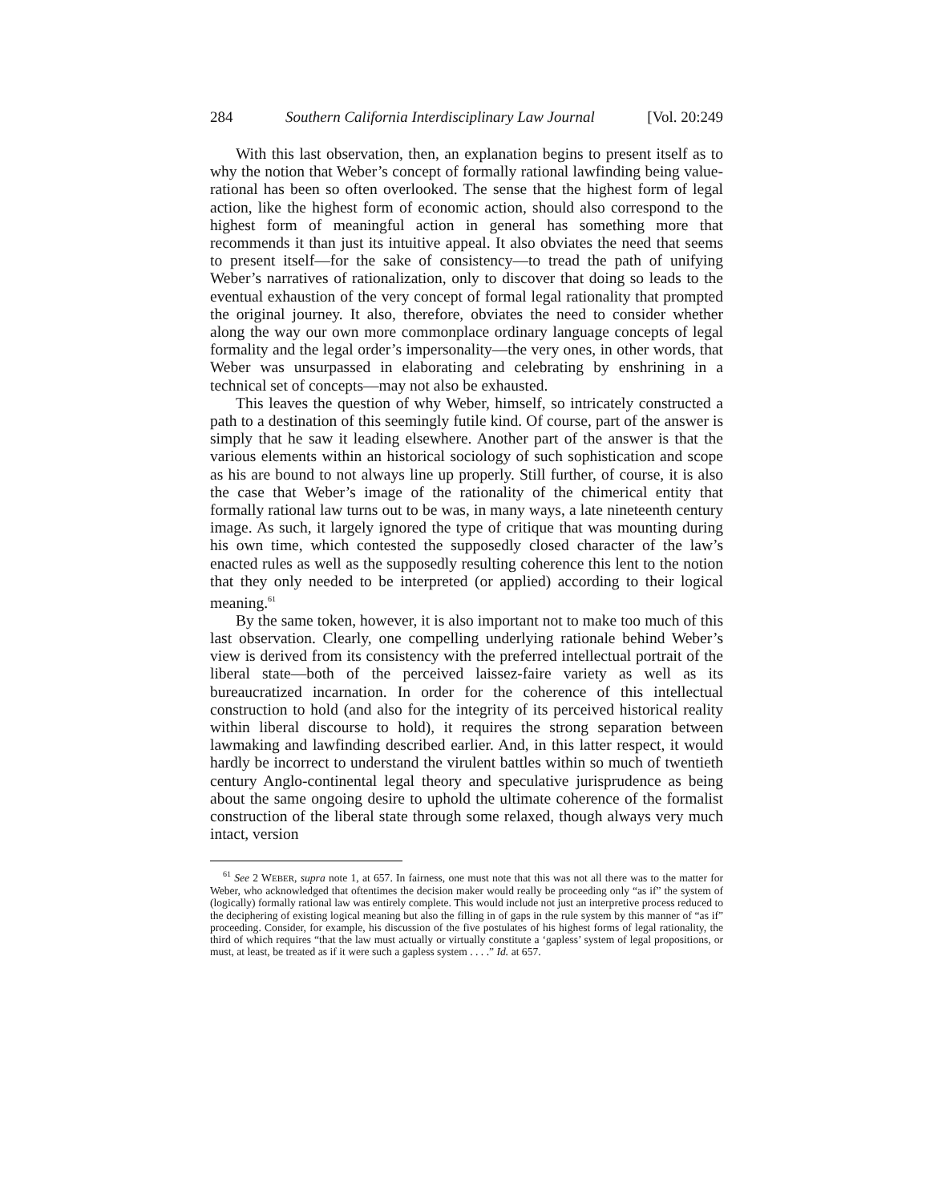284 Southern California Interdisciplinary Law Journal [Vol. 20:249
With this last observation, then, an explanation begins to present itself as to why the notion that Weber’s concept of formally rational lawfinding being value-rational has been so often overlooked. The sense that the highest form of legal action, like the highest form of economic action, should also correspond to the highest form of meaningful action in general has something more that recommends it than just its intuitive appeal. It also obviates the need that seems to present itself—for the sake of consistency—to tread the path of unifying Weber’s narratives of rationalization, only to discover that doing so leads to the eventual exhaustion of the very concept of formal legal rationality that prompted the original journey. It also, therefore, obviates the need to consider whether along the way our own more commonplace ordinary language concepts of legal formality and the legal order’s impersonality—the very ones, in other words, that Weber was unsurpassed in elaborating and celebrating by enshrining in a technical set of concepts—may not also be exhausted.
This leaves the question of why Weber, himself, so intricately constructed a path to a destination of this seemingly futile kind. Of course, part of the answer is simply that he saw it leading elsewhere. Another part of the answer is that the various elements within an historical sociology of such sophistication and scope as his are bound to not always line up properly. Still further, of course, it is also the case that Weber’s image of the rationality of the chimerical entity that formally rational law turns out to be was, in many ways, a late nineteenth century image. As such, it largely ignored the type of critique that was mounting during his own time, which contested the supposedly closed character of the law’s enacted rules as well as the supposedly resulting coherence this lent to the notion that they only needed to be interpreted (or applied) according to their logical meaning.<sup>61</sup>
By the same token, however, it is also important not to make too much of this last observation. Clearly, one compelling underlying rationale behind Weber’s view is derived from its consistency with the preferred intellectual portrait of the liberal state—both of the perceived laissez-faire variety as well as its bureaucratized incarnation. In order for the coherence of this intellectual construction to hold (and also for the integrity of its perceived historical reality within liberal discourse to hold), it requires the strong separation between lawmaking and lawfinding described earlier. And, in this latter respect, it would hardly be incorrect to understand the virulent battles within so much of twentieth century Anglo-continental legal theory and speculative jurisprudence as being about the same ongoing desire to uphold the ultimate coherence of the formalist construction of the liberal state through some relaxed, though always very much intact, version
<sup>61</sup> See 2 WEBER, supra note 1, at 657. In fairness, one must note that this was not all there was to the matter for Weber, who acknowledged that oftentimes the decision maker would really be proceeding only “as if” the system of (logically) formally rational law was entirely complete. This would include not just an interpretive process reduced to the deciphering of existing logical meaning but also the filling in of gaps in the rule system by this manner of “as if” proceeding. Consider, for example, his discussion of the five postulates of his highest forms of legal rationality, the third of which requires “that the law must actually or virtually constitute a ‘gapless’ system of legal propositions, or must, at least, be treated as if it were such a gapless system . . . .” Id. at 657.